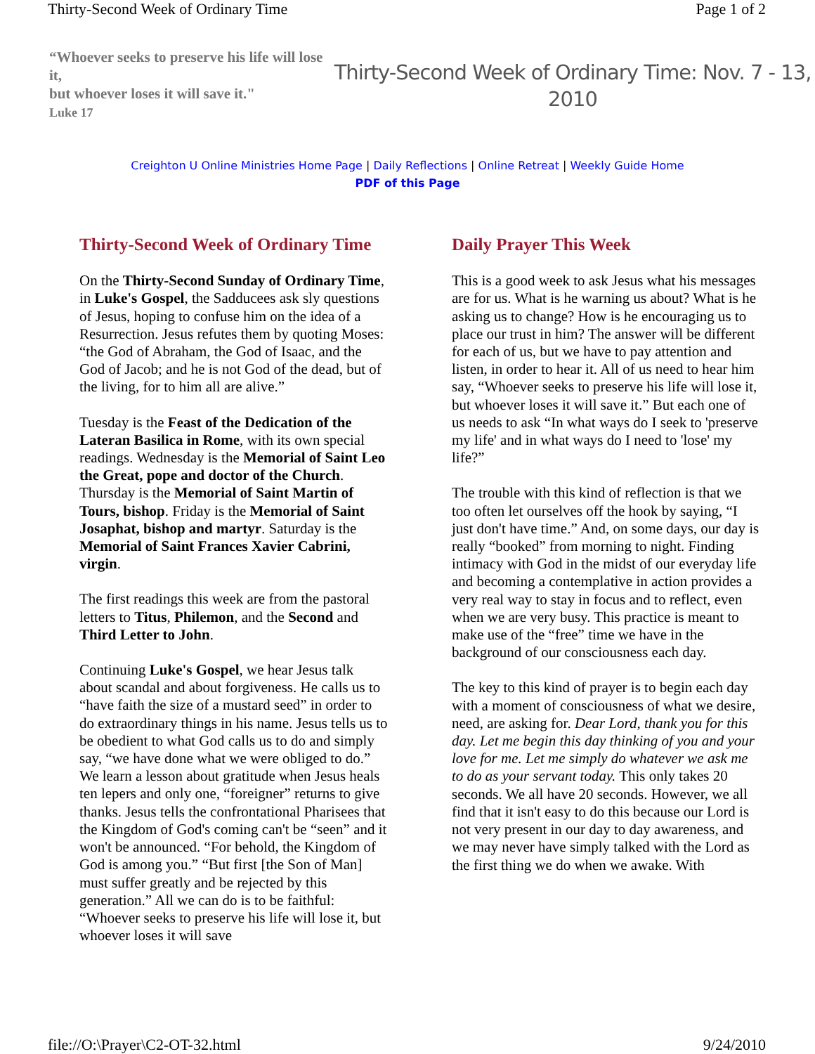Thirty-Second Week of Ordinary Time Page 1 of 2
“Whoever seeks to preserve his life will lose it,
but whoever loses it will save it."
Luke 17
Thirty-Second Week of Ordinary Time: Nov. 7 - 13, 2010
Creighton U Online Ministries Home Page | Daily Reflections | Online Retreat | Weekly Guide Home
PDF of this Page
Thirty-Second Week of Ordinary Time
On the Thirty-Second Sunday of Ordinary Time, in Luke's Gospel, the Sadducees ask sly questions of Jesus, hoping to confuse him on the idea of a Resurrection. Jesus refutes them by quoting Moses: “the God of Abraham, the God of Isaac, and the God of Jacob; and he is not God of the dead, but of the living, for to him all are alive.”
Tuesday is the Feast of the Dedication of the Lateran Basilica in Rome, with its own special readings. Wednesday is the Memorial of Saint Leo the Great, pope and doctor of the Church. Thursday is the Memorial of Saint Martin of Tours, bishop. Friday is the Memorial of Saint Josaphat, bishop and martyr. Saturday is the Memorial of Saint Frances Xavier Cabrini, virgin.
The first readings this week are from the pastoral letters to Titus, Philemon, and the Second and Third Letter to John.
Continuing Luke's Gospel, we hear Jesus talk about scandal and about forgiveness. He calls us to “have faith the size of a mustard seed” in order to do extraordinary things in his name. Jesus tells us to be obedient to what God calls us to do and simply say, “we have done what we were obliged to do.” We learn a lesson about gratitude when Jesus heals ten lepers and only one, “foreigner” returns to give thanks. Jesus tells the confrontational Pharisees that the Kingdom of God's coming can't be “seen” and it won't be announced. “For behold, the Kingdom of God is among you.” “But first [the Son of Man] must suffer greatly and be rejected by this generation.” All we can do is to be faithful: “Whoever seeks to preserve his life will lose it, but whoever loses it will save
Daily Prayer This Week
This is a good week to ask Jesus what his messages are for us. What is he warning us about? What is he asking us to change? How is he encouraging us to place our trust in him? The answer will be different for each of us, but we have to pay attention and listen, in order to hear it. All of us need to hear him say, “Whoever seeks to preserve his life will lose it, but whoever loses it will save it.” But each one of us needs to ask “In what ways do I seek to 'preserve my life' and in what ways do I need to 'lose' my life?”
The trouble with this kind of reflection is that we too often let ourselves off the hook by saying, “I just don't have time.” And, on some days, our day is really “booked” from morning to night. Finding intimacy with God in the midst of our everyday life and becoming a contemplative in action provides a very real way to stay in focus and to reflect, even when we are very busy. This practice is meant to make use of the “free” time we have in the background of our consciousness each day.
The key to this kind of prayer is to begin each day with a moment of consciousness of what we desire, need, are asking for. Dear Lord, thank you for this day. Let me begin this day thinking of you and your love for me. Let me simply do whatever we ask me to do as your servant today. This only takes 20 seconds. We all have 20 seconds. However, we all find that it isn't easy to do this because our Lord is not very present in our day to day awareness, and we may never have simply talked with the Lord as the first thing we do when we awake. With
file://O:\Prayer\C2-OT-32.html 9/24/2010